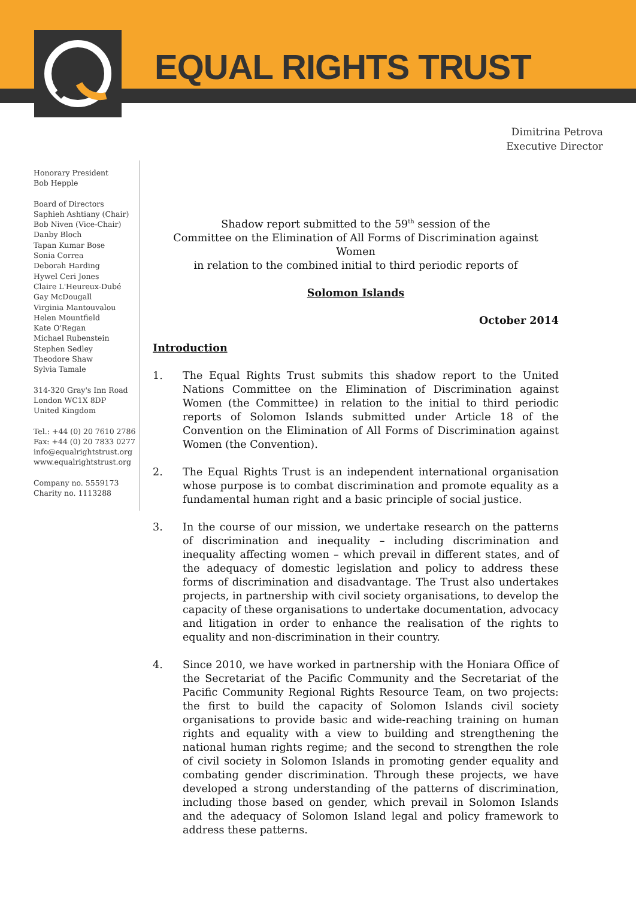EQUAL RIGHTS TRUST
Dimitrina Petrova
Executive Director
Honorary President
Bob Hepple
Board of Directors
Saphieh Ashtiany (Chair)
Bob Niven (Vice-Chair)
Danby Bloch
Tapan Kumar Bose
Sonia Correa
Deborah Harding
Hywel Ceri Jones
Claire L'Heureux-Dubé
Gay McDougall
Virginia Mantouvalou
Helen Mountfield
Kate O'Regan
Michael Rubenstein
Stephen Sedley
Theodore Shaw
Sylvia Tamale
314-320 Gray's Inn Road
London WC1X 8DP
United Kingdom
Tel.: +44 (0) 20 7610 2786
Fax: +44 (0) 20 7833 0277
info@equalrightstrust.org
www.equalrightstrust.org
Company no. 5559173
Charity no. 1113288
Shadow report submitted to the 59<sup>th</sup> session of the
Committee on the Elimination of All Forms of Discrimination against Women
in relation to the combined initial to third periodic reports of
Solomon Islands
October 2014
Introduction
1. The Equal Rights Trust submits this shadow report to the United Nations Committee on the Elimination of Discrimination against Women (the Committee) in relation to the initial to third periodic reports of Solomon Islands submitted under Article 18 of the Convention on the Elimination of All Forms of Discrimination against Women (the Convention).
2. The Equal Rights Trust is an independent international organisation whose purpose is to combat discrimination and promote equality as a fundamental human right and a basic principle of social justice.
3. In the course of our mission, we undertake research on the patterns of discrimination and inequality – including discrimination and inequality affecting women – which prevail in different states, and of the adequacy of domestic legislation and policy to address these forms of discrimination and disadvantage. The Trust also undertakes projects, in partnership with civil society organisations, to develop the capacity of these organisations to undertake documentation, advocacy and litigation in order to enhance the realisation of the rights to equality and non-discrimination in their country.
4. Since 2010, we have worked in partnership with the Honiara Office of the Secretariat of the Pacific Community and the Secretariat of the Pacific Community Regional Rights Resource Team, on two projects: the first to build the capacity of Solomon Islands civil society organisations to provide basic and wide-reaching training on human rights and equality with a view to building and strengthening the national human rights regime; and the second to strengthen the role of civil society in Solomon Islands in promoting gender equality and combating gender discrimination. Through these projects, we have developed a strong understanding of the patterns of discrimination, including those based on gender, which prevail in Solomon Islands and the adequacy of Solomon Island legal and policy framework to address these patterns.